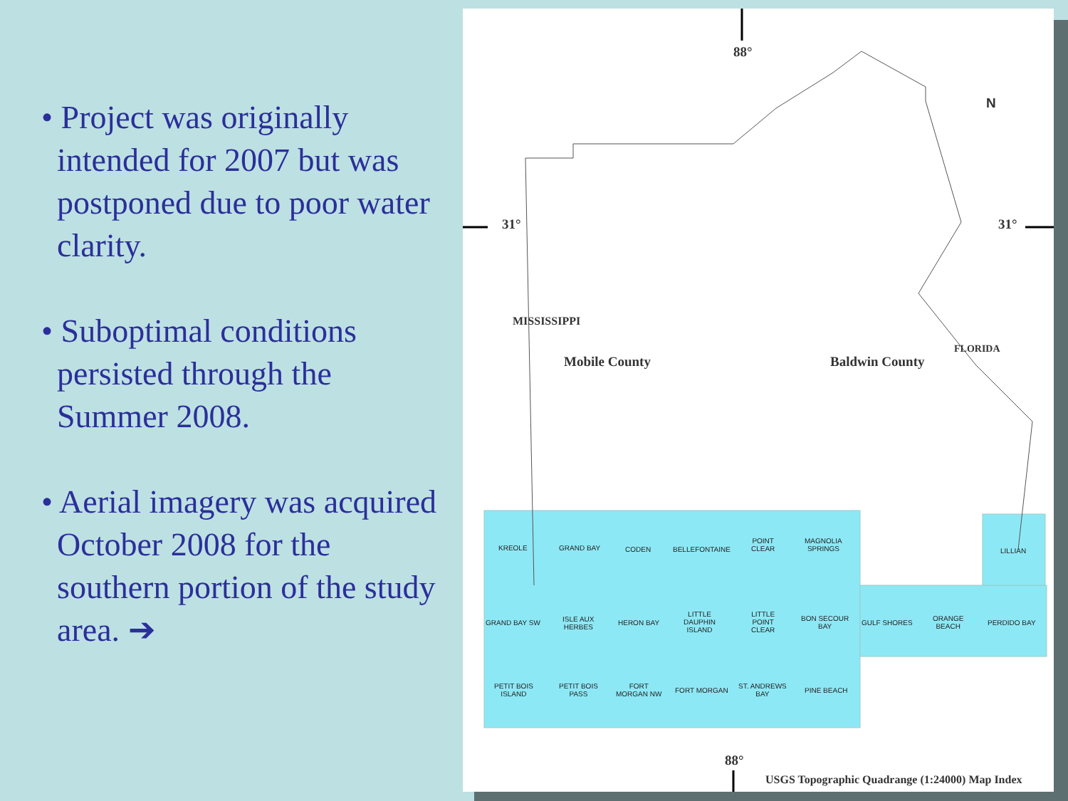• Project was originally intended for 2007 but was postponed due to poor water clarity.
• Suboptimal conditions persisted through the Summer 2008.
• Aerial imagery was acquired October 2008 for the southern portion of the study area. ➔
88°
31° 31°
N
Mobile County Baldwin County
MISSISSIPPI
FLORIDA
KREOLE GRAND BAY CODEN BELLEFONTAINE
POINT
CLEAR
MAGNOLIA
SPRINGS
LILLIAN
GRAND BAY SW
ISLE AUX
HERBES
HERON BAY
LITTLE
DAUPHIN
ISLAND
LITTLE
POINT
CLEAR
BON SECOUR
BAY
GULF SHORES
ORANGE
BEACH
PERDIDO BAY
PETIT BOIS
ISLAND
PETIT BOIS
PASS
FORT
MORGAN NW
FORT MORGAN
ST. ANDREWS
BAY
PINE BEACH
88°
USGS Topographic Quadrange (1:24000) Map Index